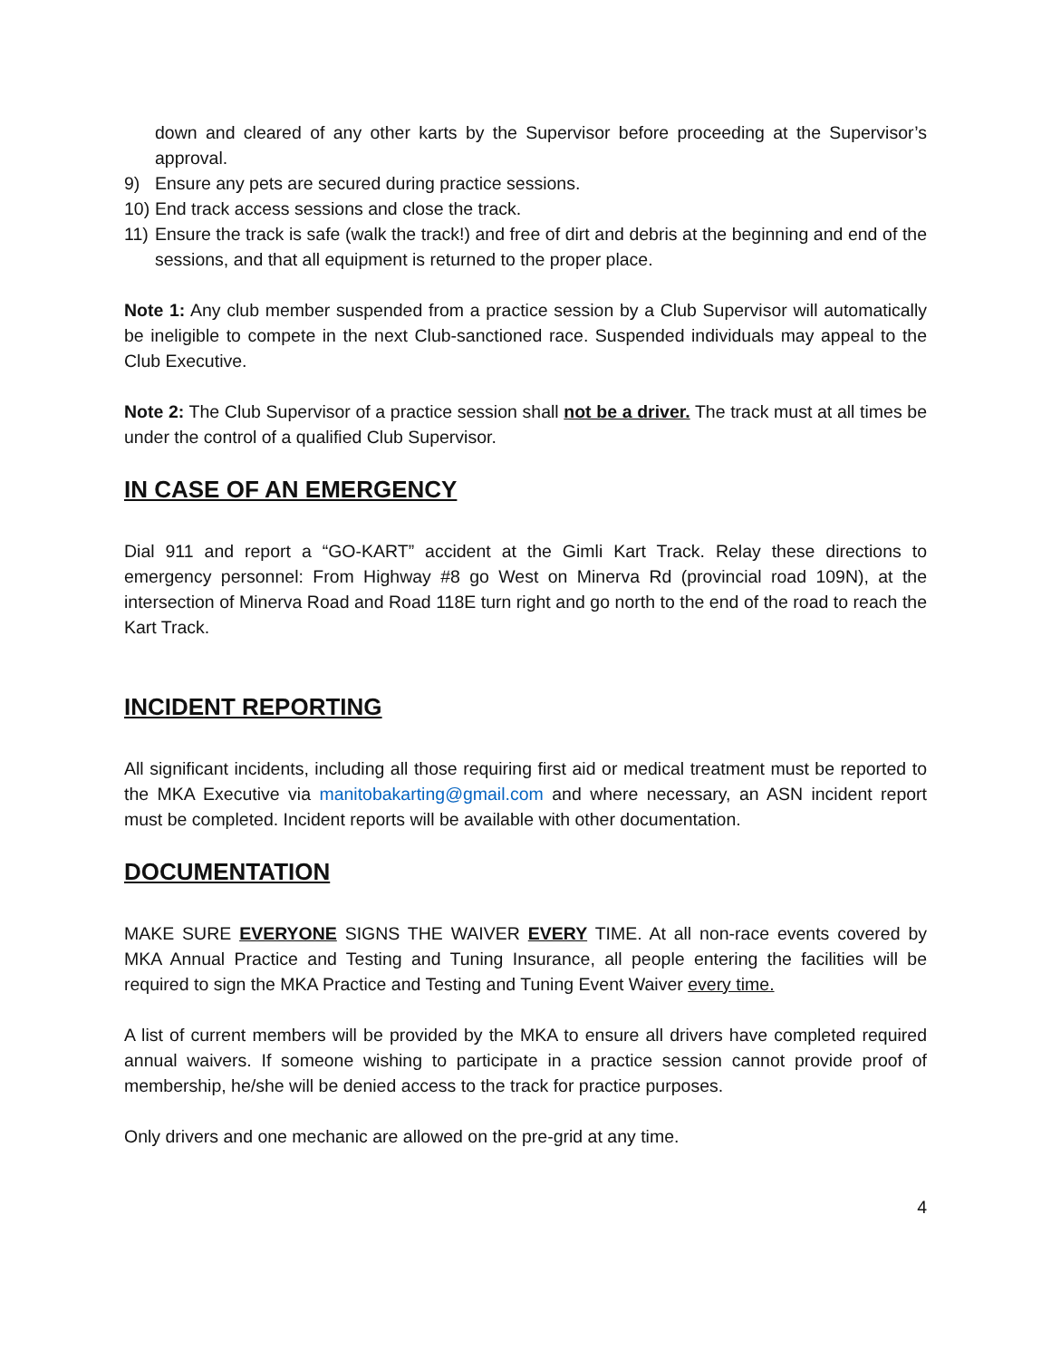down and cleared of any other karts by the Supervisor before proceeding at the Supervisor’s approval.
9) Ensure any pets are secured during practice sessions.
10) End track access sessions and close the track.
11) Ensure the track is safe (walk the track!) and free of dirt and debris at the beginning and end of the sessions, and that all equipment is returned to the proper place.
Note 1: Any club member suspended from a practice session by a Club Supervisor will automatically be ineligible to compete in the next Club-sanctioned race. Suspended individuals may appeal to the Club Executive.
Note 2: The Club Supervisor of a practice session shall not be a driver. The track must at all times be under the control of a qualified Club Supervisor.
IN CASE OF AN EMERGENCY
Dial 911 and report a “GO-KART” accident at the Gimli Kart Track. Relay these directions to emergency personnel: From Highway #8 go West on Minerva Rd (provincial road 109N), at the intersection of Minerva Road and Road 118E turn right and go north to the end of the road to reach the Kart Track.
INCIDENT REPORTING
All significant incidents, including all those requiring first aid or medical treatment must be reported to the MKA Executive via manitobakarting@gmail.com and where necessary, an ASN incident report must be completed. Incident reports will be available with other documentation.
DOCUMENTATION
MAKE SURE EVERYONE SIGNS THE WAIVER EVERY TIME. At all non-race events covered by MKA Annual Practice and Testing and Tuning Insurance, all people entering the facilities will be required to sign the MKA Practice and Testing and Tuning Event Waiver every time.
A list of current members will be provided by the MKA to ensure all drivers have completed required annual waivers. If someone wishing to participate in a practice session cannot provide proof of membership, he/she will be denied access to the track for practice purposes.
Only drivers and one mechanic are allowed on the pre-grid at any time.
4